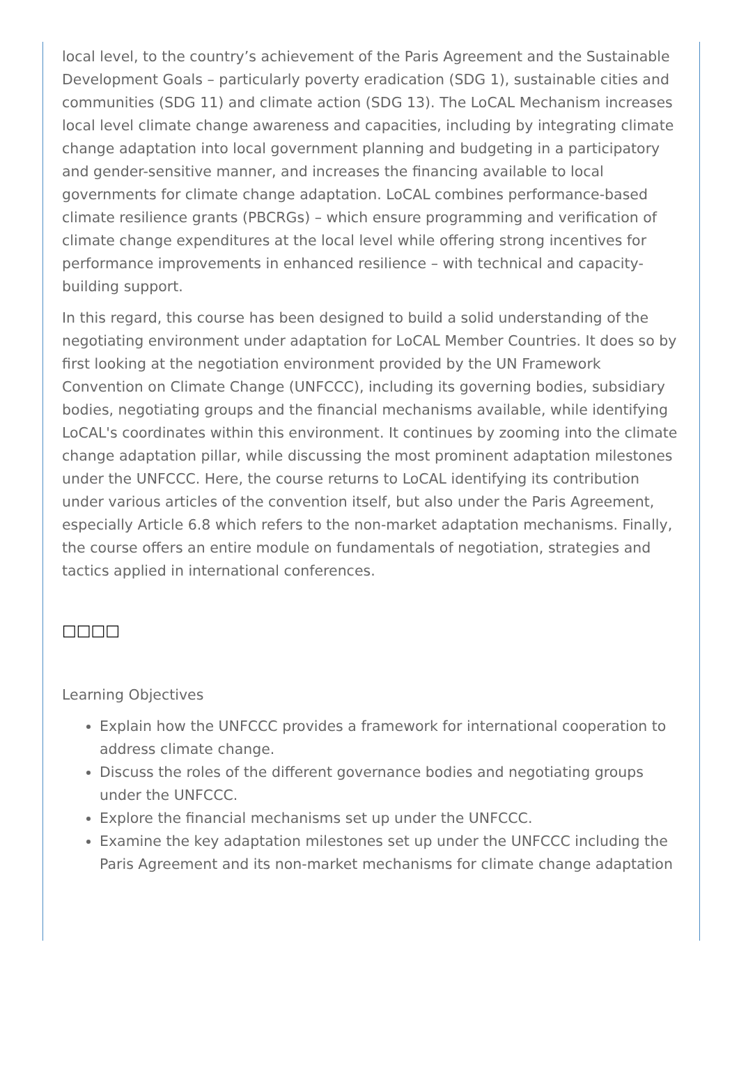local level, to the country’s achievement of the Paris Agreement and the Sustainable Development Goals – particularly poverty eradication (SDG 1), sustainable cities and communities (SDG 11) and climate action (SDG 13). The LoCAL Mechanism increases local level climate change awareness and capacities, including by integrating climate change adaptation into local government planning and budgeting in a participatory and gender-sensitive manner, and increases the financing available to local governments for climate change adaptation. LoCAL combines performance-based climate resilience grants (PBCRGs) – which ensure programming and verification of climate change expenditures at the local level while offering strong incentives for performance improvements in enhanced resilience – with technical and capacity-building support.
In this regard, this course has been designed to build a solid understanding of the negotiating environment under adaptation for LoCAL Member Countries. It does so by first looking at the negotiation environment provided by the UN Framework Convention on Climate Change (UNFCCC), including its governing bodies, subsidiary bodies, negotiating groups and the financial mechanisms available, while identifying LoCAL's coordinates within this environment. It continues by zooming into the climate change adaptation pillar, while discussing the most prominent adaptation milestones under the UNFCCC. Here, the course returns to LoCAL identifying its contribution under various articles of the convention itself, but also under the Paris Agreement, especially Article 6.8 which refers to the non-market adaptation mechanisms. Finally, the course offers an entire module on fundamentals of negotiation, strategies and tactics applied in international conferences.
□□□□
Learning Objectives
Explain how the UNFCCC provides a framework for international cooperation to address climate change.
Discuss the roles of the different governance bodies and negotiating groups under the UNFCCC.
Explore the financial mechanisms set up under the UNFCCC.
Examine the key adaptation milestones set up under the UNFCCC including the Paris Agreement and its non-market mechanisms for climate change adaptation